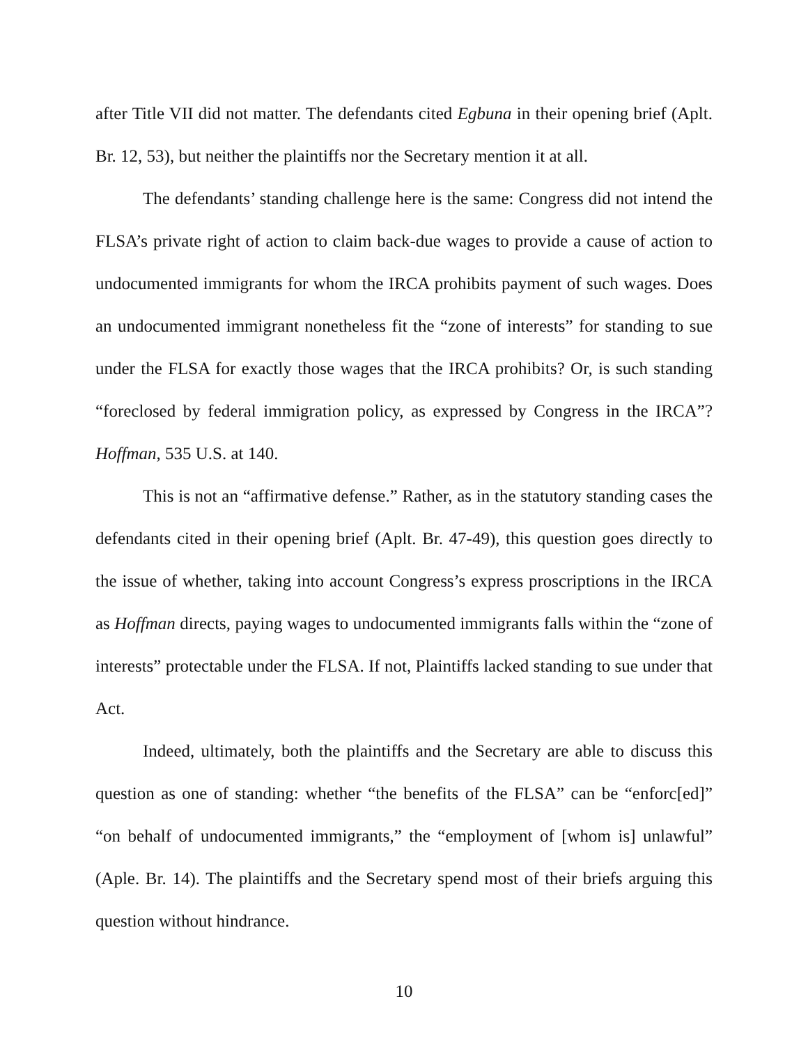after Title VII did not matter. The defendants cited Egbuna in their opening brief (Aplt. Br. 12, 53), but neither the plaintiffs nor the Secretary mention it at all.
The defendants’ standing challenge here is the same: Congress did not intend the FLSA’s private right of action to claim back-due wages to provide a cause of action to undocumented immigrants for whom the IRCA prohibits payment of such wages. Does an undocumented immigrant nonetheless fit the “zone of interests” for standing to sue under the FLSA for exactly those wages that the IRCA prohibits? Or, is such standing “foreclosed by federal immigration policy, as expressed by Congress in the IRCA”? Hoffman, 535 U.S. at 140.
This is not an “affirmative defense.” Rather, as in the statutory standing cases the defendants cited in their opening brief (Aplt. Br. 47-49), this question goes directly to the issue of whether, taking into account Congress’s express proscriptions in the IRCA as Hoffman directs, paying wages to undocumented immigrants falls within the “zone of interests” protectable under the FLSA. If not, Plaintiffs lacked standing to sue under that Act.
Indeed, ultimately, both the plaintiffs and the Secretary are able to discuss this question as one of standing: whether “the benefits of the FLSA” can be “enforc[ed]” “on behalf of undocumented immigrants,” the “employment of [whom is] unlawful” (Aple. Br. 14). The plaintiffs and the Secretary spend most of their briefs arguing this question without hindrance.
10